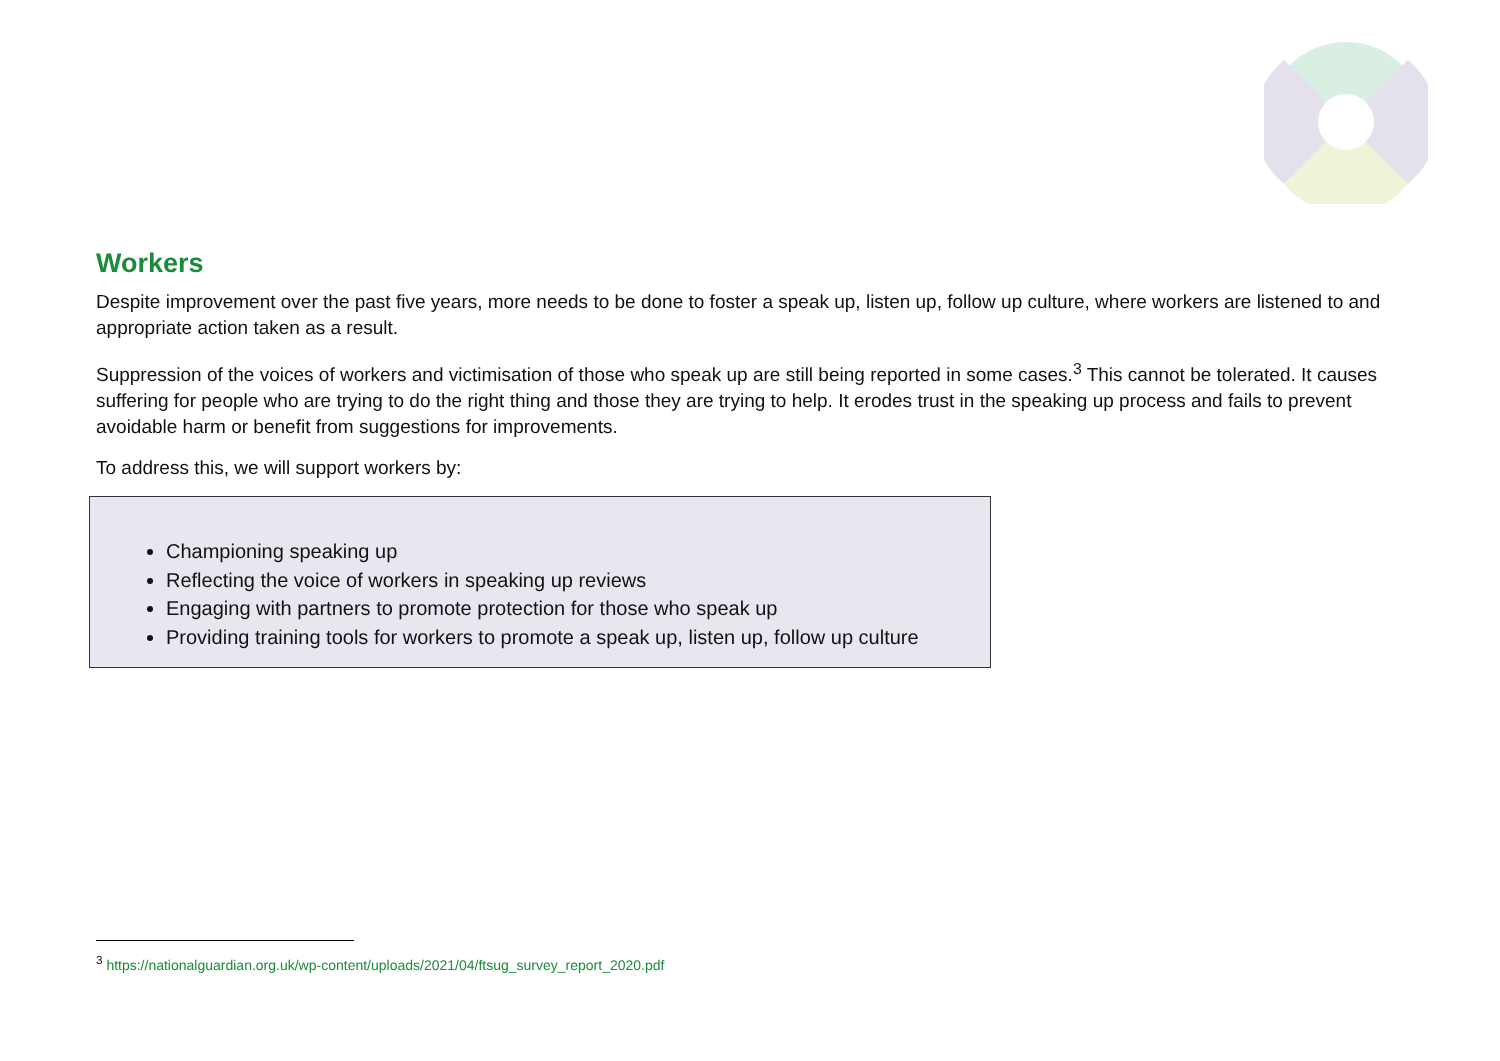Workers
Despite improvement over the past five years, more needs to be done to foster a speak up, listen up, follow up culture, where workers are listened to and appropriate action taken as a result.
Suppression of the voices of workers and victimisation of those who speak up are still being reported in some cases.<sup>3</sup> This cannot be tolerated. It causes suffering for people who are trying to do the right thing and those they are trying to help. It erodes trust in the speaking up process and fails to prevent avoidable harm or benefit from suggestions for improvements.
To address this, we will support workers by:
Championing speaking up
Reflecting the voice of workers in speaking up reviews
Engaging with partners to promote protection for those who speak up
Providing training tools for workers to promote a speak up, listen up, follow up culture
<sup>3</sup> https://nationalguardian.org.uk/wp-content/uploads/2021/04/ftsug_survey_report_2020.pdf